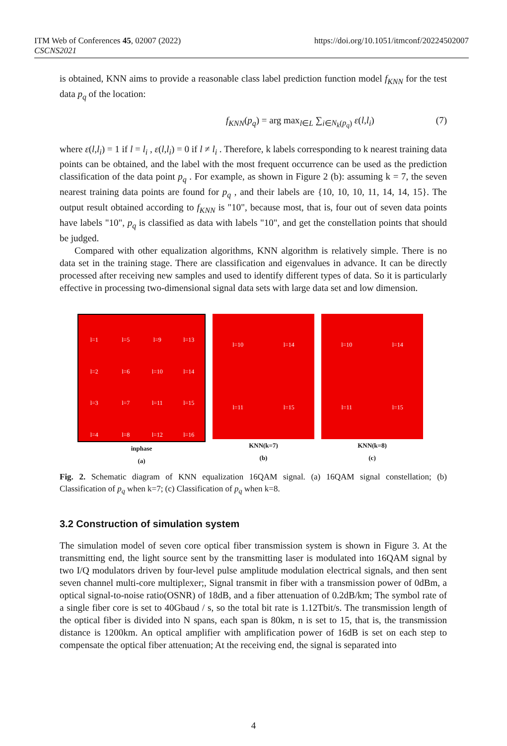ITM Web of Conferences 45, 02007 (2022)
CSCNS2021
https://doi.org/10.1051/itmconf/20224502007
is obtained, KNN aims to provide a reasonable class label prediction function model f<sub>KNN</sub> for the test data p<sub>q</sub> of the location:
f<sub>KNN</sub>(p<sub>q</sub>) = arg max<sub>l∈L</sub> ∑<sub>i∈N<sub>k</sub>(p<sub>q</sub>)</sub> ε(l,l<sub>i</sub>) (7)
where ε(l,l<sub>i</sub>) = 1 if l = l<sub>i</sub> , ε(l,l<sub>i</sub>) = 0 if l ≠ l<sub>i</sub> . Therefore, k labels corresponding to k nearest training data points can be obtained, and the label with the most frequent occurrence can be used as the prediction classification of the data point p<sub>q</sub> . For example, as shown in Figure 2 (b): assuming k = 7, the seven nearest training data points are found for p<sub>q</sub> , and their labels are {10, 10, 10, 11, 14, 14, 15}. The output result obtained according to f<sub>KNN</sub> is "10", because most, that is, four out of seven data points have labels "10", p<sub>q</sub> is classified as data with labels "10", and get the constellation points that should be judged.
Compared with other equalization algorithms, KNN algorithm is relatively simple. There is no data set in the training stage. There are classification and eigenvalues in advance. It can be directly processed after receiving new samples and used to identify different types of data. So it is particularly effective in processing two-dimensional signal data sets with large data set and low dimension.
l=1 l=5 l=9 l=13 l=2 l=6 l=10 l=14 l=3 l=7 l=11 l=15 l=4 l=8 l=12 l=16
inphase
(a)
l=10 l=14 l=11 l=15
KNN(k=7)
(b)
l=10 l=14 l=11 l=15
KNN(k=8)
(c)
Fig. 2. Schematic diagram of KNN equalization 16QAM signal. (a) 16QAM signal constellation; (b) Classification of p<sub>q</sub> when k=7; (c) Classification of p<sub>q</sub> when k=8.
3.2 Construction of simulation system
The simulation model of seven core optical fiber transmission system is shown in Figure 3. At the transmitting end, the light source sent by the transmitting laser is modulated into 16QAM signal by two I/Q modulators driven by four-level pulse amplitude modulation electrical signals, and then sent seven channel multi-core multiplexer;, Signal transmit in fiber with a transmission power of 0dBm, a optical signal-to-noise ratio(OSNR) of 18dB, and a fiber attenuation of 0.2dB/km; The symbol rate of a single fiber core is set to 40Gbaud / s, so the total bit rate is 1.12Tbit/s. The transmission length of the optical fiber is divided into N spans, each span is 80km, n is set to 15, that is, the transmission distance is 1200km. An optical amplifier with amplification power of 16dB is set on each step to compensate the optical fiber attenuation; At the receiving end, the signal is separated into
4